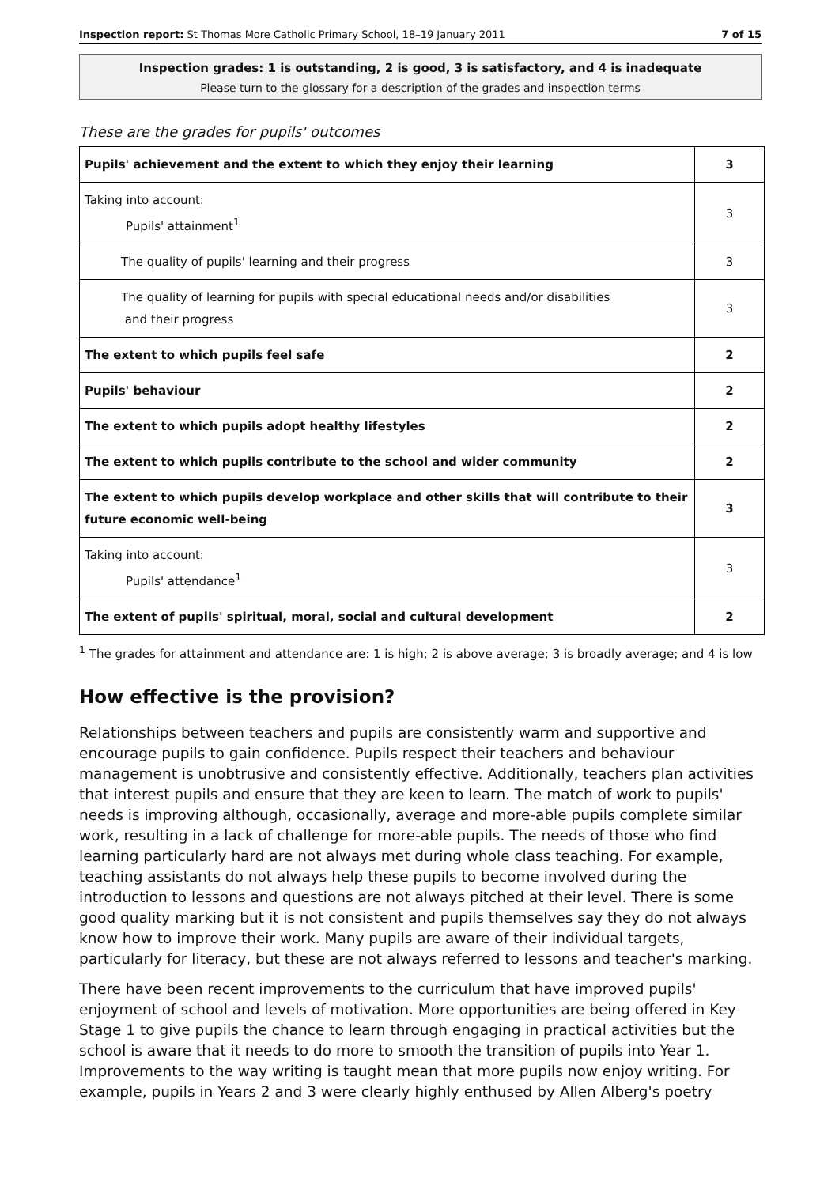Inspection report: St Thomas More Catholic Primary School, 18–19 January 2011 7 of 15
Inspection grades: 1 is outstanding, 2 is good, 3 is satisfactory, and 4 is inadequate
Please turn to the glossary for a description of the grades and inspection terms
These are the grades for pupils' outcomes
| Pupils' achievement and the extent to which they enjoy their learning | 3 |
| Taking into account: Pupils' attainment<sup>1</sup> | 3 |
| The quality of pupils' learning and their progress | 3 |
| The quality of learning for pupils with special educational needs and/or disabilities and their progress | 3 |
| The extent to which pupils feel safe | 2 |
| Pupils' behaviour | 2 |
| The extent to which pupils adopt healthy lifestyles | 2 |
| The extent to which pupils contribute to the school and wider community | 2 |
| The extent to which pupils develop workplace and other skills that will contribute to their future economic well-being | 3 |
| Taking into account: Pupils' attendance<sup>1</sup> | 3 |
| The extent of pupils' spiritual, moral, social and cultural development | 2 |
<sup>1</sup> The grades for attainment and attendance are: 1 is high; 2 is above average; 3 is broadly average; and 4 is low
How effective is the provision?
Relationships between teachers and pupils are consistently warm and supportive and encourage pupils to gain confidence. Pupils respect their teachers and behaviour management is unobtrusive and consistently effective. Additionally, teachers plan activities that interest pupils and ensure that they are keen to learn. The match of work to pupils' needs is improving although, occasionally, average and more-able pupils complete similar work, resulting in a lack of challenge for more-able pupils. The needs of those who find learning particularly hard are not always met during whole class teaching. For example, teaching assistants do not always help these pupils to become involved during the introduction to lessons and questions are not always pitched at their level. There is some good quality marking but it is not consistent and pupils themselves say they do not always know how to improve their work. Many pupils are aware of their individual targets, particularly for literacy, but these are not always referred to lessons and teacher's marking.
There have been recent improvements to the curriculum that have improved pupils' enjoyment of school and levels of motivation. More opportunities are being offered in Key Stage 1 to give pupils the chance to learn through engaging in practical activities but the school is aware that it needs to do more to smooth the transition of pupils into Year 1. Improvements to the way writing is taught mean that more pupils now enjoy writing. For example, pupils in Years 2 and 3 were clearly highly enthused by Allen Alberg's poetry